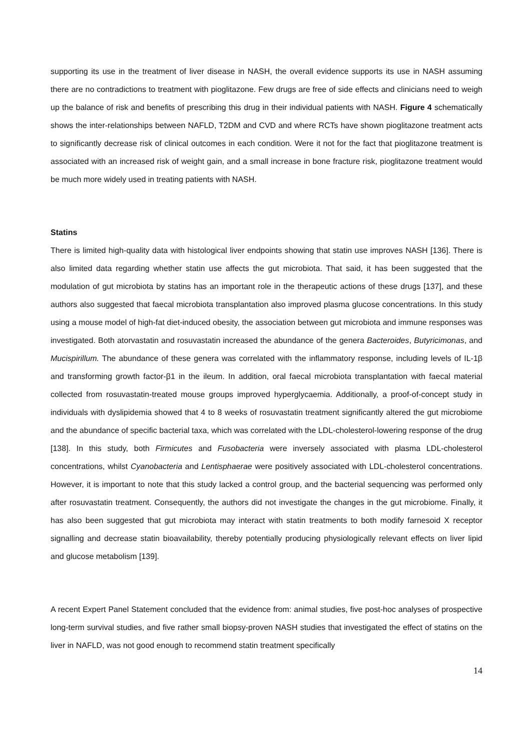supporting its use in the treatment of liver disease in NASH, the overall evidence supports its use in NASH assuming there are no contradictions to treatment with pioglitazone. Few drugs are free of side effects and clinicians need to weigh up the balance of risk and benefits of prescribing this drug in their individual patients with NASH. Figure 4 schematically shows the inter-relationships between NAFLD, T2DM and CVD and where RCTs have shown pioglitazone treatment acts to significantly decrease risk of clinical outcomes in each condition. Were it not for the fact that pioglitazone treatment is associated with an increased risk of weight gain, and a small increase in bone fracture risk, pioglitazone treatment would be much more widely used in treating patients with NASH.
Statins
There is limited high-quality data with histological liver endpoints showing that statin use improves NASH [136]. There is also limited data regarding whether statin use affects the gut microbiota. That said, it has been suggested that the modulation of gut microbiota by statins has an important role in the therapeutic actions of these drugs [137], and these authors also suggested that faecal microbiota transplantation also improved plasma glucose concentrations. In this study using a mouse model of high-fat diet-induced obesity, the association between gut microbiota and immune responses was investigated. Both atorvastatin and rosuvastatin increased the abundance of the genera Bacteroides, Butyricimonas, and Mucispirillum. The abundance of these genera was correlated with the inflammatory response, including levels of IL-1β and transforming growth factor-β1 in the ileum. In addition, oral faecal microbiota transplantation with faecal material collected from rosuvastatin-treated mouse groups improved hyperglycaemia. Additionally, a proof-of-concept study in individuals with dyslipidemia showed that 4 to 8 weeks of rosuvastatin treatment significantly altered the gut microbiome and the abundance of specific bacterial taxa, which was correlated with the LDL-cholesterol-lowering response of the drug [138]. In this study, both Firmicutes and Fusobacteria were inversely associated with plasma LDL-cholesterol concentrations, whilst Cyanobacteria and Lentisphaerae were positively associated with LDL-cholesterol concentrations. However, it is important to note that this study lacked a control group, and the bacterial sequencing was performed only after rosuvastatin treatment. Consequently, the authors did not investigate the changes in the gut microbiome. Finally, it has also been suggested that gut microbiota may interact with statin treatments to both modify farnesoid X receptor signalling and decrease statin bioavailability, thereby potentially producing physiologically relevant effects on liver lipid and glucose metabolism [139].
A recent Expert Panel Statement concluded that the evidence from: animal studies, five post-hoc analyses of prospective long-term survival studies, and five rather small biopsy-proven NASH studies that investigated the effect of statins on the liver in NAFLD, was not good enough to recommend statin treatment specifically
14